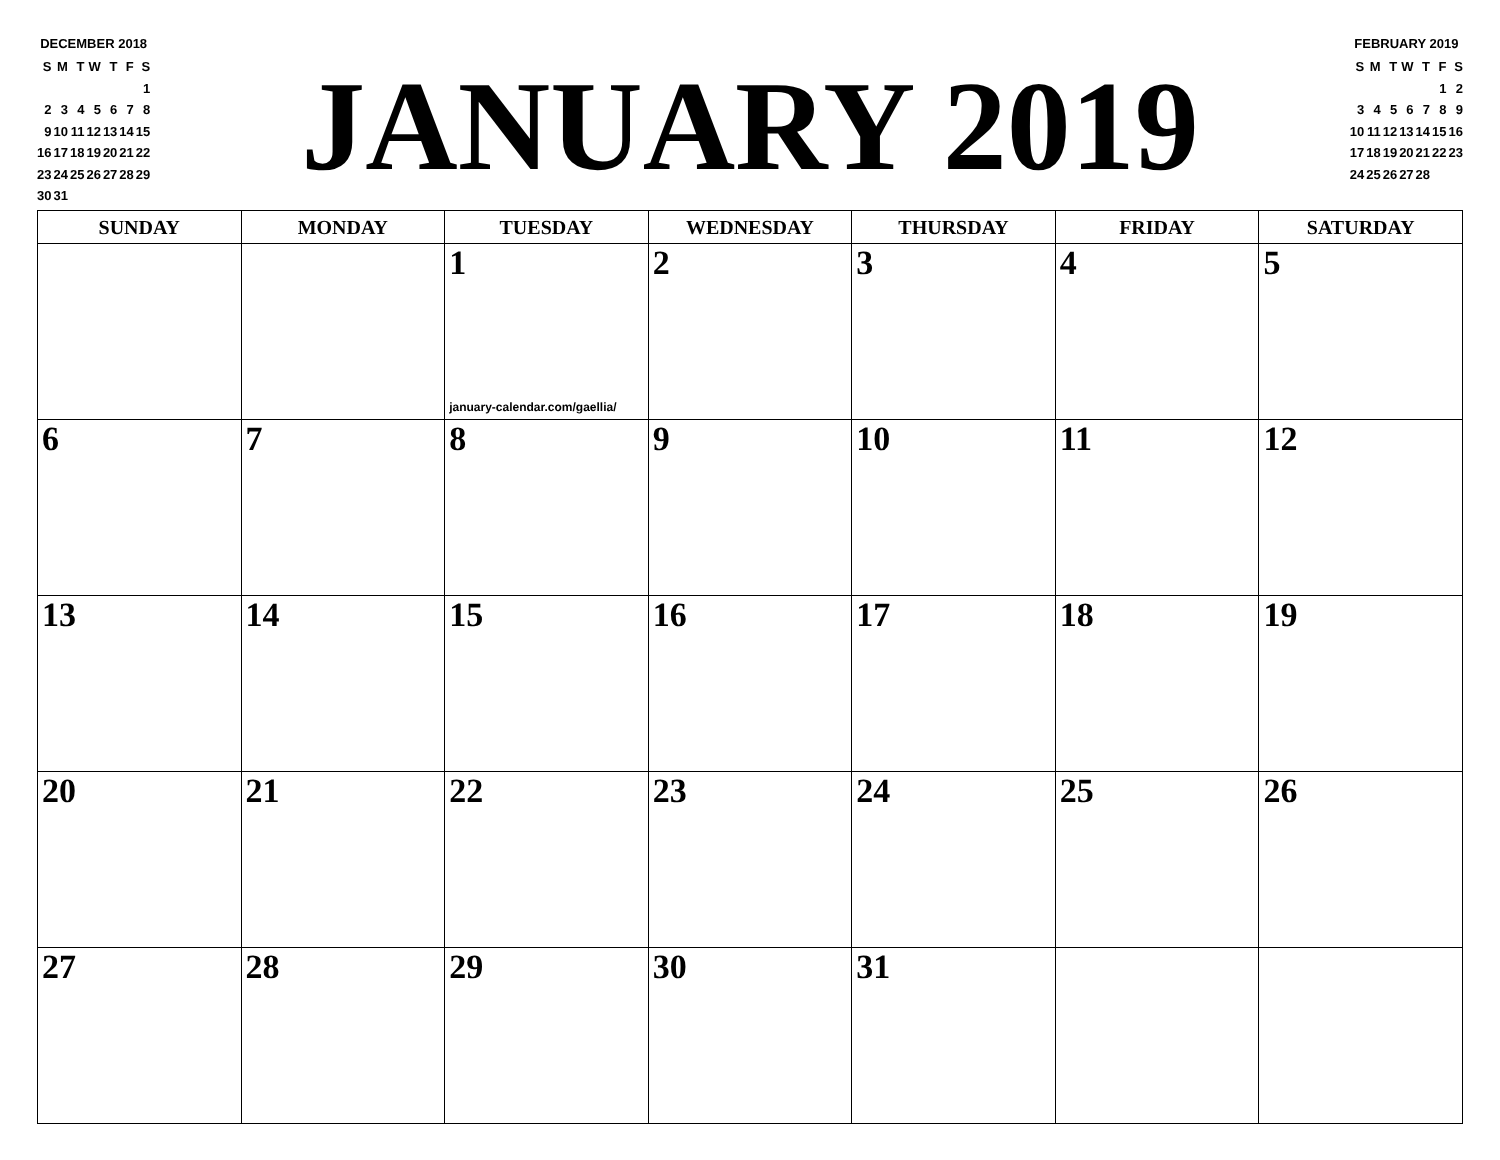DECEMBER 2018
| S | M | T | W | T | F | S |
| | | | | | | 1 |
| 2 | 3 | 4 | 5 | 6 | 7 | 8 |
| 9 | 10 | 11 | 12 | 13 | 14 | 15 |
| 16 | 17 | 18 | 19 | 20 | 21 | 22 |
| 23 | 24 | 25 | 26 | 27 | 28 | 29 |
| 30 | 31 | | | | | |
JANUARY 2019
FEBRUARY 2019
| S | M | T | W | T | F | S |
| | | | | | 1 | 2 |
| 3 | 4 | 5 | 6 | 7 | 8 | 9 |
| 10 | 11 | 12 | 13 | 14 | 15 | 16 |
| 17 | 18 | 19 | 20 | 21 | 22 | 23 |
| 24 | 25 | 26 | 27 | 28 | | |
| SUNDAY | MONDAY | TUESDAY | WEDNESDAY | THURSDAY | FRIDAY | SATURDAY |
| --- | --- | --- | --- | --- | --- | --- |
| | | 1 january-calendar.com/gaellia/ | 2 | 3 | 4 | 5 |
| 6 | 7 | 8 | 9 | 10 | 11 | 12 |
| 13 | 14 | 15 | 16 | 17 | 18 | 19 |
| 20 | 21 | 22 | 23 | 24 | 25 | 26 |
| 27 | 28 | 29 | 30 | 31 | | |